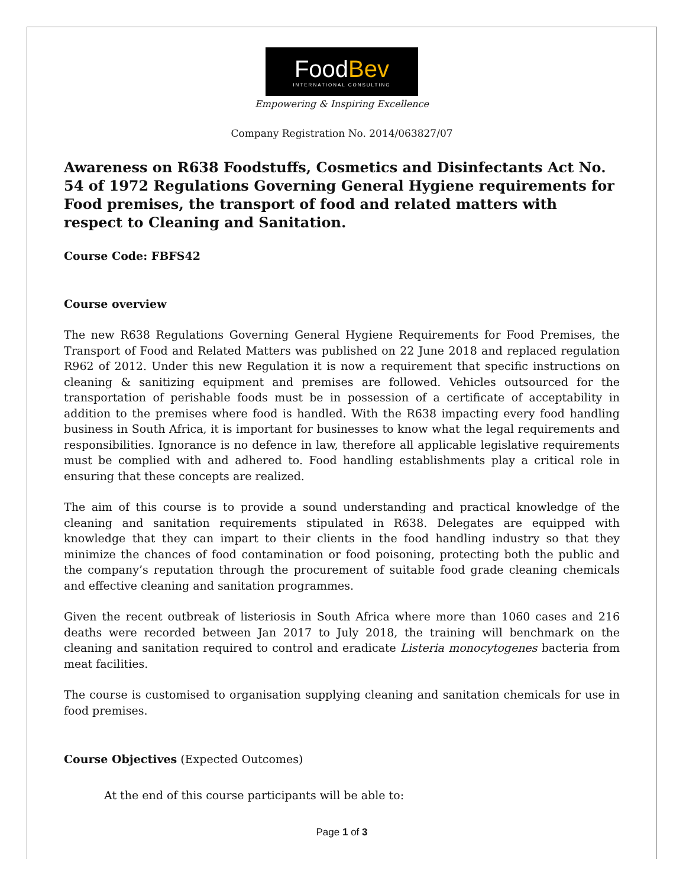FoodBev
INTERNATIONAL CONSULTING
Empowering & Inspiring Excellence
Company Registration No. 2014/063827/07
Awareness on R638 Foodstuffs, Cosmetics and Disinfectants Act No. 54 of 1972 Regulations Governing General Hygiene requirements for Food premises, the transport of food and related matters with respect to Cleaning and Sanitation.
Course Code: FBFS42
Course overview
The new R638 Regulations Governing General Hygiene Requirements for Food Premises, the Transport of Food and Related Matters was published on 22 June 2018 and replaced regulation R962 of 2012. Under this new Regulation it is now a requirement that specific instructions on cleaning & sanitizing equipment and premises are followed. Vehicles outsourced for the transportation of perishable foods must be in possession of a certificate of acceptability in addition to the premises where food is handled. With the R638 impacting every food handling business in South Africa, it is important for businesses to know what the legal requirements and responsibilities. Ignorance is no defence in law, therefore all applicable legislative requirements must be complied with and adhered to. Food handling establishments play a critical role in ensuring that these concepts are realized.
The aim of this course is to provide a sound understanding and practical knowledge of the cleaning and sanitation requirements stipulated in R638. Delegates are equipped with knowledge that they can impart to their clients in the food handling industry so that they minimize the chances of food contamination or food poisoning, protecting both the public and the company’s reputation through the procurement of suitable food grade cleaning chemicals and effective cleaning and sanitation programmes.
Given the recent outbreak of listeriosis in South Africa where more than 1060 cases and 216 deaths were recorded between Jan 2017 to July 2018, the training will benchmark on the cleaning and sanitation required to control and eradicate Listeria monocytogenes bacteria from meat facilities.
The course is customised to organisation supplying cleaning and sanitation chemicals for use in food premises.
Course Objectives (Expected Outcomes)
At the end of this course participants will be able to:
Page 1 of 3